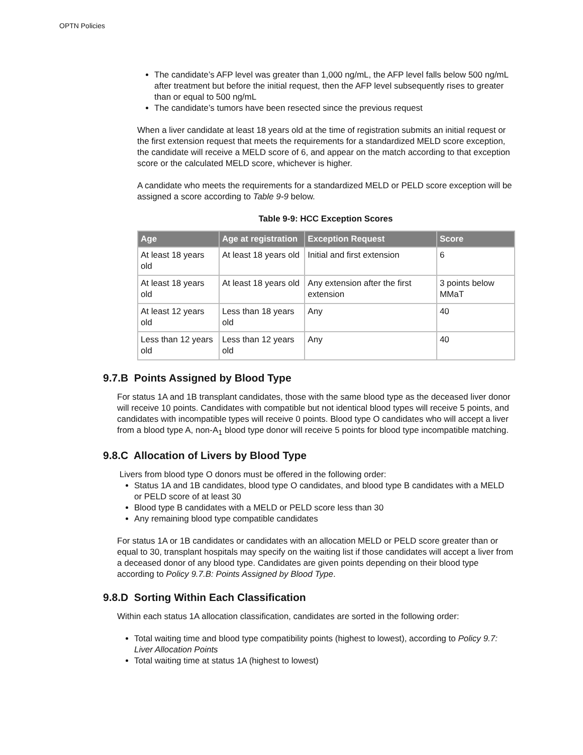OPTN Policies
The candidate’s AFP level was greater than 1,000 ng/mL, the AFP level falls below 500 ng/mL after treatment but before the initial request, then the AFP level subsequently rises to greater than or equal to 500 ng/mL
The candidate’s tumors have been resected since the previous request
When a liver candidate at least 18 years old at the time of registration submits an initial request or the first extension request that meets the requirements for a standardized MELD score exception, the candidate will receive a MELD score of 6, and appear on the match according to that exception score or the calculated MELD score, whichever is higher.
A candidate who meets the requirements for a standardized MELD or PELD score exception will be assigned a score according to Table 9-9 below.
Table 9-9: HCC Exception Scores
| Age | Age at registration | Exception Request | Score |
| --- | --- | --- | --- |
| At least 18 years old | At least 18 years old | Initial and first extension | 6 |
| At least 18 years old | At least 18 years old | Any extension after the first extension | 3 points below MMaT |
| At least 12 years old | Less than 18 years old | Any | 40 |
| Less than 12 years old | Less than 12 years old | Any | 40 |
9.7.B Points Assigned by Blood Type
For status 1A and 1B transplant candidates, those with the same blood type as the deceased liver donor will receive 10 points. Candidates with compatible but not identical blood types will receive 5 points, and candidates with incompatible types will receive 0 points. Blood type O candidates who will accept a liver from a blood type A, non-A<sub>1</sub> blood type donor will receive 5 points for blood type incompatible matching.
9.8.C Allocation of Livers by Blood Type
Livers from blood type O donors must be offered in the following order:
Status 1A and 1B candidates, blood type O candidates, and blood type B candidates with a MELD or PELD score of at least 30
Blood type B candidates with a MELD or PELD score less than 30
Any remaining blood type compatible candidates
For status 1A or 1B candidates or candidates with an allocation MELD or PELD score greater than or equal to 30, transplant hospitals may specify on the waiting list if those candidates will accept a liver from a deceased donor of any blood type. Candidates are given points depending on their blood type according to Policy 9.7.B: Points Assigned by Blood Type.
9.8.D Sorting Within Each Classification
Within each status 1A allocation classification, candidates are sorted in the following order:
Total waiting time and blood type compatibility points (highest to lowest), according to Policy 9.7: Liver Allocation Points
Total waiting time at status 1A (highest to lowest)